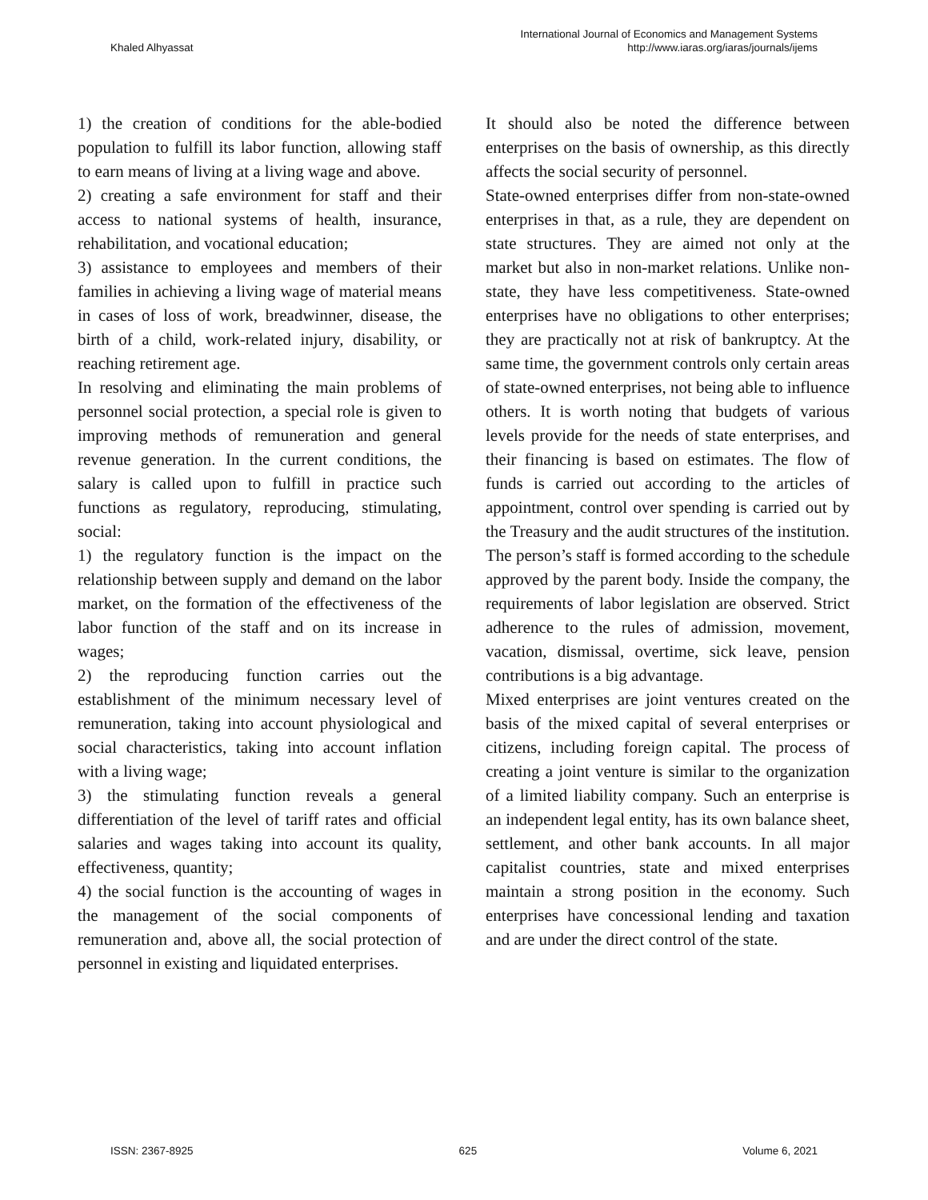Khaled Alhyassat
International Journal of Economics and Management Systems
http://www.iaras.org/iaras/journals/ijems
1) the creation of conditions for the able-bodied population to fulfill its labor function, allowing staff to earn means of living at a living wage and above.
2) creating a safe environment for staff and their access to national systems of health, insurance, rehabilitation, and vocational education;
3) assistance to employees and members of their families in achieving a living wage of material means in cases of loss of work, breadwinner, disease, the birth of a child, work-related injury, disability, or reaching retirement age.
In resolving and eliminating the main problems of personnel social protection, a special role is given to improving methods of remuneration and general revenue generation. In the current conditions, the salary is called upon to fulfill in practice such functions as regulatory, reproducing, stimulating, social:
1) the regulatory function is the impact on the relationship between supply and demand on the labor market, on the formation of the effectiveness of the labor function of the staff and on its increase in wages;
2) the reproducing function carries out the establishment of the minimum necessary level of remuneration, taking into account physiological and social characteristics, taking into account inflation with a living wage;
3) the stimulating function reveals a general differentiation of the level of tariff rates and official salaries and wages taking into account its quality, effectiveness, quantity;
4) the social function is the accounting of wages in the management of the social components of remuneration and, above all, the social protection of personnel in existing and liquidated enterprises.
It should also be noted the difference between enterprises on the basis of ownership, as this directly affects the social security of personnel.
State-owned enterprises differ from non-state-owned enterprises in that, as a rule, they are dependent on state structures. They are aimed not only at the market but also in non-market relations. Unlike non-state, they have less competitiveness. State-owned enterprises have no obligations to other enterprises; they are practically not at risk of bankruptcy. At the same time, the government controls only certain areas of state-owned enterprises, not being able to influence others. It is worth noting that budgets of various levels provide for the needs of state enterprises, and their financing is based on estimates. The flow of funds is carried out according to the articles of appointment, control over spending is carried out by the Treasury and the audit structures of the institution. The person’s staff is formed according to the schedule approved by the parent body. Inside the company, the requirements of labor legislation are observed. Strict adherence to the rules of admission, movement, vacation, dismissal, overtime, sick leave, pension contributions is a big advantage.
Mixed enterprises are joint ventures created on the basis of the mixed capital of several enterprises or citizens, including foreign capital. The process of creating a joint venture is similar to the organization of a limited liability company. Such an enterprise is an independent legal entity, has its own balance sheet, settlement, and other bank accounts. In all major capitalist countries, state and mixed enterprises maintain a strong position in the economy. Such enterprises have concessional lending and taxation and are under the direct control of the state.
ISSN: 2367-8925 625 Volume 6, 2021